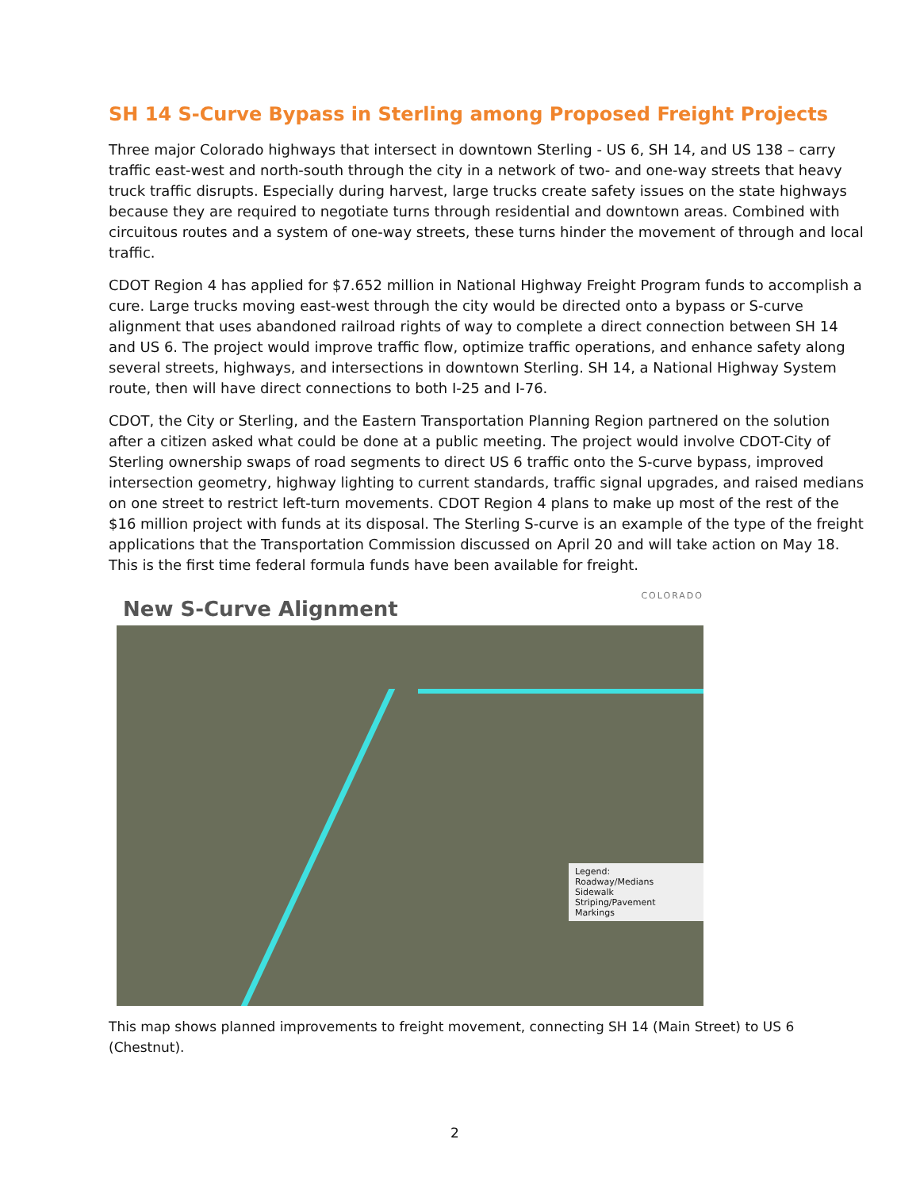SH 14 S-Curve Bypass in Sterling among Proposed Freight Projects
Three major Colorado highways that intersect in downtown Sterling - US 6, SH 14, and US 138 – carry traffic east-west and north-south through the city in a network of two- and one-way streets that heavy truck traffic disrupts. Especially during harvest, large trucks create safety issues on the state highways because they are required to negotiate turns through residential and downtown areas. Combined with circuitous routes and a system of one-way streets, these turns hinder the movement of through and local traffic.
CDOT Region 4 has applied for $7.652 million in National Highway Freight Program funds to accomplish a cure. Large trucks moving east-west through the city would be directed onto a bypass or S-curve alignment that uses abandoned railroad rights of way to complete a direct connection between SH 14 and US 6. The project would improve traffic flow, optimize traffic operations, and enhance safety along several streets, highways, and intersections in downtown Sterling. SH 14, a National Highway System route, then will have direct connections to both I-25 and I-76.
CDOT, the City or Sterling, and the Eastern Transportation Planning Region partnered on the solution after a citizen asked what could be done at a public meeting. The project would involve CDOT-City of Sterling ownership swaps of road segments to direct US 6 traffic onto the S-curve bypass, improved intersection geometry, highway lighting to current standards, traffic signal upgrades, and raised medians on one street to restrict left-turn movements. CDOT Region 4 plans to make up most of the rest of the $16 million project with funds at its disposal. The Sterling S-curve is an example of the type of the freight applications that the Transportation Commission discussed on April 20 and will take action on May 18. This is the first time federal formula funds have been available for freight.
New S-Curve Alignment
COLORADO
Legend:
Roadway/Medians
Sidewalk
Striping/Pavement Markings
This map shows planned improvements to freight movement, connecting SH 14 (Main Street) to US 6 (Chestnut).
2